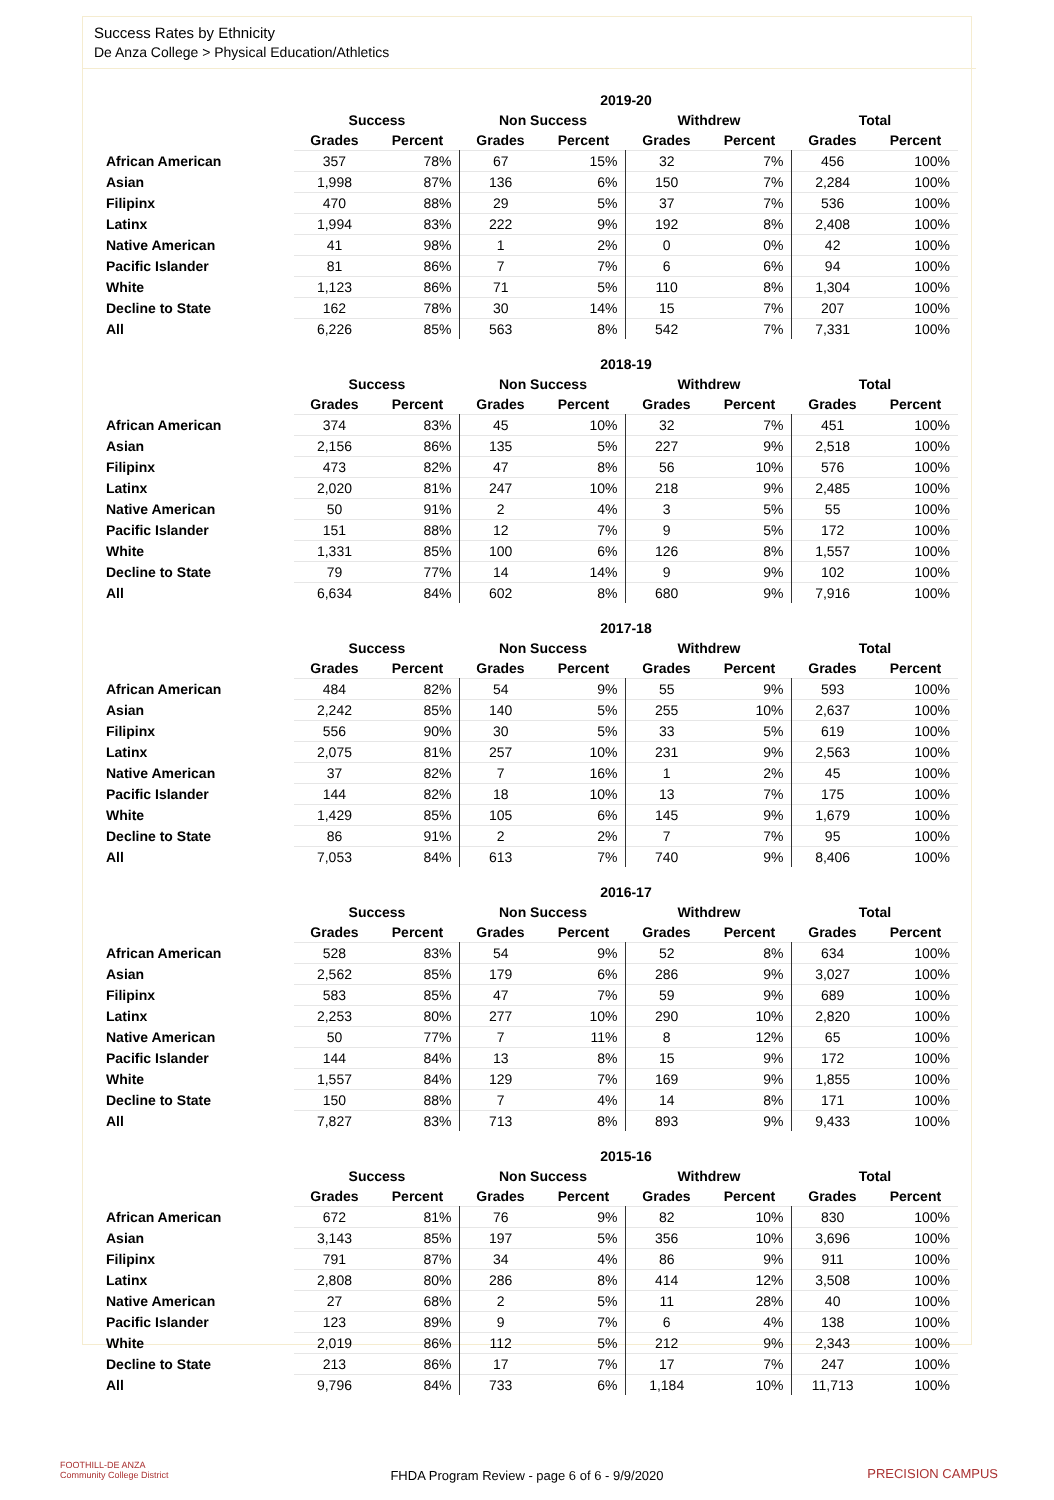Success Rates by Ethnicity
De Anza College > Physical Education/Athletics
| | 2019-20 | | | | | | | |
| --- | --- | --- | --- | --- | --- | --- | --- | --- |
| | Success | | Non Success | | Withdrew | | Total | |
| | Grades | Percent | Grades | Percent | Grades | Percent | Grades | Percent |
| African American | 357 | 78% | 67 | 15% | 32 | 7% | 456 | 100% |
| Asian | 1,998 | 87% | 136 | 6% | 150 | 7% | 2,284 | 100% |
| Filipinx | 470 | 88% | 29 | 5% | 37 | 7% | 536 | 100% |
| Latinx | 1,994 | 83% | 222 | 9% | 192 | 8% | 2,408 | 100% |
| Native American | 41 | 98% | 1 | 2% | 0 | 0% | 42 | 100% |
| Pacific Islander | 81 | 86% | 7 | 7% | 6 | 6% | 94 | 100% |
| White | 1,123 | 86% | 71 | 5% | 110 | 8% | 1,304 | 100% |
| Decline to State | 162 | 78% | 30 | 14% | 15 | 7% | 207 | 100% |
| All | 6,226 | 85% | 563 | 8% | 542 | 7% | 7,331 | 100% |
| | 2018-19 | | | | | | | |
| --- | --- | --- | --- | --- | --- | --- | --- | --- |
| | Success | | Non Success | | Withdrew | | Total | |
| | Grades | Percent | Grades | Percent | Grades | Percent | Grades | Percent |
| African American | 374 | 83% | 45 | 10% | 32 | 7% | 451 | 100% |
| Asian | 2,156 | 86% | 135 | 5% | 227 | 9% | 2,518 | 100% |
| Filipinx | 473 | 82% | 47 | 8% | 56 | 10% | 576 | 100% |
| Latinx | 2,020 | 81% | 247 | 10% | 218 | 9% | 2,485 | 100% |
| Native American | 50 | 91% | 2 | 4% | 3 | 5% | 55 | 100% |
| Pacific Islander | 151 | 88% | 12 | 7% | 9 | 5% | 172 | 100% |
| White | 1,331 | 85% | 100 | 6% | 126 | 8% | 1,557 | 100% |
| Decline to State | 79 | 77% | 14 | 14% | 9 | 9% | 102 | 100% |
| All | 6,634 | 84% | 602 | 8% | 680 | 9% | 7,916 | 100% |
| | 2017-18 | | | | | | | |
| --- | --- | --- | --- | --- | --- | --- | --- | --- |
| | Success | | Non Success | | Withdrew | | Total | |
| | Grades | Percent | Grades | Percent | Grades | Percent | Grades | Percent |
| African American | 484 | 82% | 54 | 9% | 55 | 9% | 593 | 100% |
| Asian | 2,242 | 85% | 140 | 5% | 255 | 10% | 2,637 | 100% |
| Filipinx | 556 | 90% | 30 | 5% | 33 | 5% | 619 | 100% |
| Latinx | 2,075 | 81% | 257 | 10% | 231 | 9% | 2,563 | 100% |
| Native American | 37 | 82% | 7 | 16% | 1 | 2% | 45 | 100% |
| Pacific Islander | 144 | 82% | 18 | 10% | 13 | 7% | 175 | 100% |
| White | 1,429 | 85% | 105 | 6% | 145 | 9% | 1,679 | 100% |
| Decline to State | 86 | 91% | 2 | 2% | 7 | 7% | 95 | 100% |
| All | 7,053 | 84% | 613 | 7% | 740 | 9% | 8,406 | 100% |
| | 2016-17 | | | | | | | |
| --- | --- | --- | --- | --- | --- | --- | --- | --- |
| | Success | | Non Success | | Withdrew | | Total | |
| | Grades | Percent | Grades | Percent | Grades | Percent | Grades | Percent |
| African American | 528 | 83% | 54 | 9% | 52 | 8% | 634 | 100% |
| Asian | 2,562 | 85% | 179 | 6% | 286 | 9% | 3,027 | 100% |
| Filipinx | 583 | 85% | 47 | 7% | 59 | 9% | 689 | 100% |
| Latinx | 2,253 | 80% | 277 | 10% | 290 | 10% | 2,820 | 100% |
| Native American | 50 | 77% | 7 | 11% | 8 | 12% | 65 | 100% |
| Pacific Islander | 144 | 84% | 13 | 8% | 15 | 9% | 172 | 100% |
| White | 1,557 | 84% | 129 | 7% | 169 | 9% | 1,855 | 100% |
| Decline to State | 150 | 88% | 7 | 4% | 14 | 8% | 171 | 100% |
| All | 7,827 | 83% | 713 | 8% | 893 | 9% | 9,433 | 100% |
| | 2015-16 | | | | | | | |
| --- | --- | --- | --- | --- | --- | --- | --- | --- |
| | Success | | Non Success | | Withdrew | | Total | |
| | Grades | Percent | Grades | Percent | Grades | Percent | Grades | Percent |
| African American | 672 | 81% | 76 | 9% | 82 | 10% | 830 | 100% |
| Asian | 3,143 | 85% | 197 | 5% | 356 | 10% | 3,696 | 100% |
| Filipinx | 791 | 87% | 34 | 4% | 86 | 9% | 911 | 100% |
| Latinx | 2,808 | 80% | 286 | 8% | 414 | 12% | 3,508 | 100% |
| Native American | 27 | 68% | 2 | 5% | 11 | 28% | 40 | 100% |
| Pacific Islander | 123 | 89% | 9 | 7% | 6 | 4% | 138 | 100% |
| White | 2,019 | 86% | 112 | 5% | 212 | 9% | 2,343 | 100% |
| Decline to State | 213 | 86% | 17 | 7% | 17 | 7% | 247 | 100% |
| All | 9,796 | 84% | 733 | 6% | 1,184 | 10% | 11,713 | 100% |
FOOTHILL-DE ANZA
Community College District
FHDA Program Review - page 6 of 6 - 9/9/2020 PRECISION CAMPUS